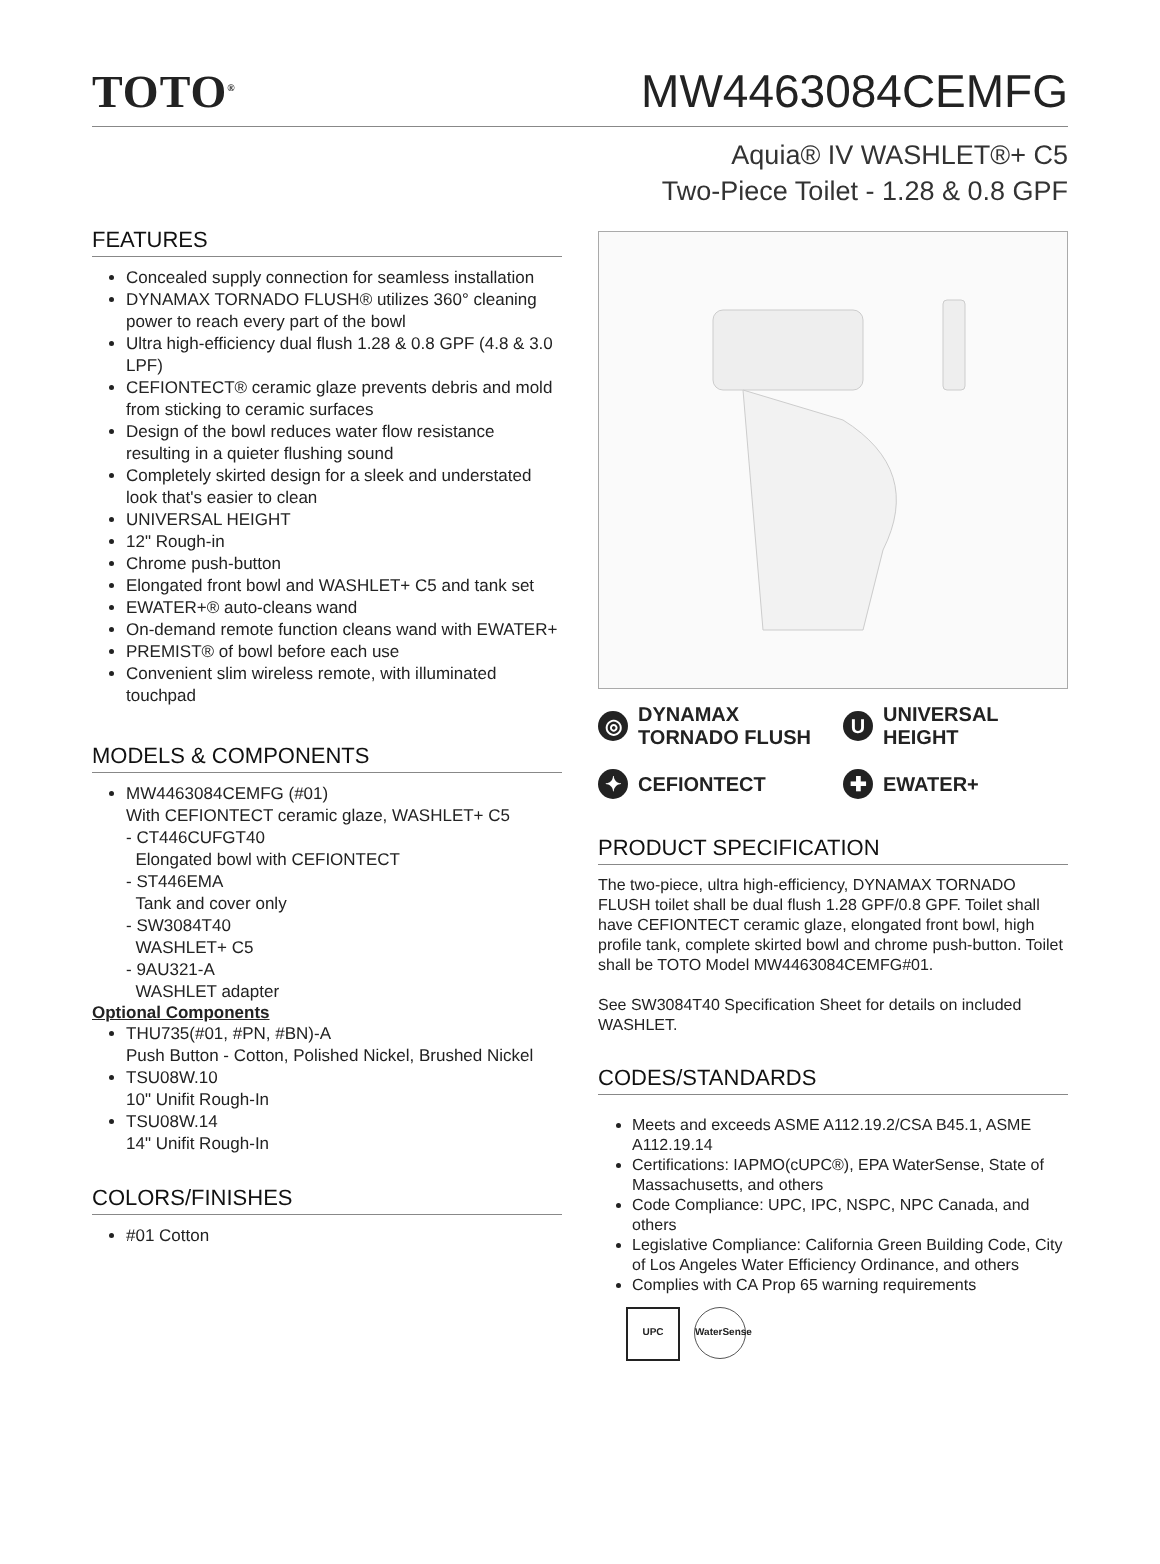TOTO<sup>®</sup>
MW4463084CEMFG
Aquia® IV WASHLET®+ C5
Two-Piece Toilet - 1.28 & 0.8 GPF
FEATURES
Concealed supply connection for seamless installation
DYNAMAX TORNADO FLUSH® utilizes 360° cleaning power to reach every part of the bowl
Ultra high-efficiency dual flush 1.28 & 0.8 GPF (4.8 & 3.0 LPF)
CEFIONTECT® ceramic glaze prevents debris and mold from sticking to ceramic surfaces
Design of the bowl reduces water flow resistance resulting in a quieter flushing sound
Completely skirted design for a sleek and understated look that's easier to clean
UNIVERSAL HEIGHT
12" Rough-in
Chrome push-button
Elongated front bowl and WASHLET+ C5 and tank set
EWATER+® auto-cleans wand
On-demand remote function cleans wand with EWATER+
PREMIST® of bowl before each use
Convenient slim wireless remote, with illuminated touchpad
MODELS & COMPONENTS
MW4463084CEMFG (#01)
With CEFIONTECT ceramic glaze, WASHLET+ C5
- CT446CUFGT40
Elongated bowl with CEFIONTECT
- ST446EMA
Tank and cover only
- SW3084T40
WASHLET+ C5
- 9AU321-A
WASHLET adapter
Optional Components
THU735(#01, #PN, #BN)-A
Push Button - Cotton, Polished Nickel, Brushed Nickel
TSU08W.10
10" Unifit Rough-In
TSU08W.14
14" Unifit Rough-In
COLORS/FINISHES
#01 Cotton
◎ DYNAMAX
TORNADO FLUSH
U UNIVERSAL HEIGHT
✦ CEFIONTECT
✚ EWATER+
PRODUCT SPECIFICATION
The two-piece, ultra high-efficiency, DYNAMAX TORNADO FLUSH toilet shall be dual flush 1.28 GPF/0.8 GPF. Toilet shall have CEFIONTECT ceramic glaze, elongated front bowl, high profile tank, complete skirted bowl and chrome push-button. Toilet shall be TOTO Model MW4463084CEMFG#01.
See SW3084T40 Specification Sheet for details on included WASHLET.
CODES/STANDARDS
Meets and exceeds ASME A112.19.2/CSA B45.1, ASME A112.19.14
Certifications: IAPMO(cUPC®), EPA WaterSense, State of Massachusetts, and others
Code Compliance: UPC, IPC, NSPC, NPC Canada, and others
Legislative Compliance: California Green Building Code, City of Los Angeles Water Efficiency Ordinance, and others
Complies with CA Prop 65 warning requirements
UPC
WaterSense